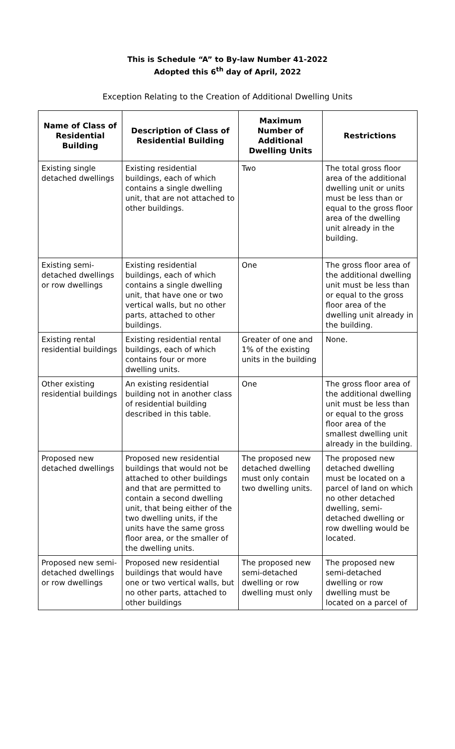This is Schedule “A” to By-law Number 41-2022
Adopted this 6<sup>th</sup> day of April, 2022
Exception Relating to the Creation of Additional Dwelling Units
| Name of Class of Residential Building | Description of Class of Residential Building | Maximum Number of Additional Dwelling Units | Restrictions |
| --- | --- | --- | --- |
| Existing single detached dwellings | Existing residential buildings, each of which contains a single dwelling unit, that are not attached to other buildings. | Two | The total gross floor area of the additional dwelling unit or units must be less than or equal to the gross floor area of the dwelling unit already in the building. |
| Existing semi-detached dwellings or row dwellings | Existing residential buildings, each of which contains a single dwelling unit, that have one or two vertical walls, but no other parts, attached to other buildings. | One | The gross floor area of the additional dwelling unit must be less than or equal to the gross floor area of the dwelling unit already in the building. |
| Existing rental residential buildings | Existing residential rental buildings, each of which contains four or more dwelling units. | Greater of one and 1% of the existing units in the building | None. |
| Other existing residential buildings | An existing residential building not in another class of residential building described in this table. | One | The gross floor area of the additional dwelling unit must be less than or equal to the gross floor area of the smallest dwelling unit already in the building. |
| Proposed new detached dwellings | Proposed new residential buildings that would not be attached to other buildings and that are permitted to contain a second dwelling unit, that being either of the two dwelling units, if the units have the same gross floor area, or the smaller of the dwelling units. | The proposed new detached dwelling must only contain two dwelling units. | The proposed new detached dwelling must be located on a parcel of land on which no other detached dwelling, semi-detached dwelling or row dwelling would be located. |
| Proposed new semi-detached dwellings or row dwellings | Proposed new residential buildings that would have one or two vertical walls, but no other parts, attached to other buildings | The proposed new semi-detached dwelling or row dwelling must only | The proposed new semi-detached dwelling or row dwelling must be located on a parcel of |